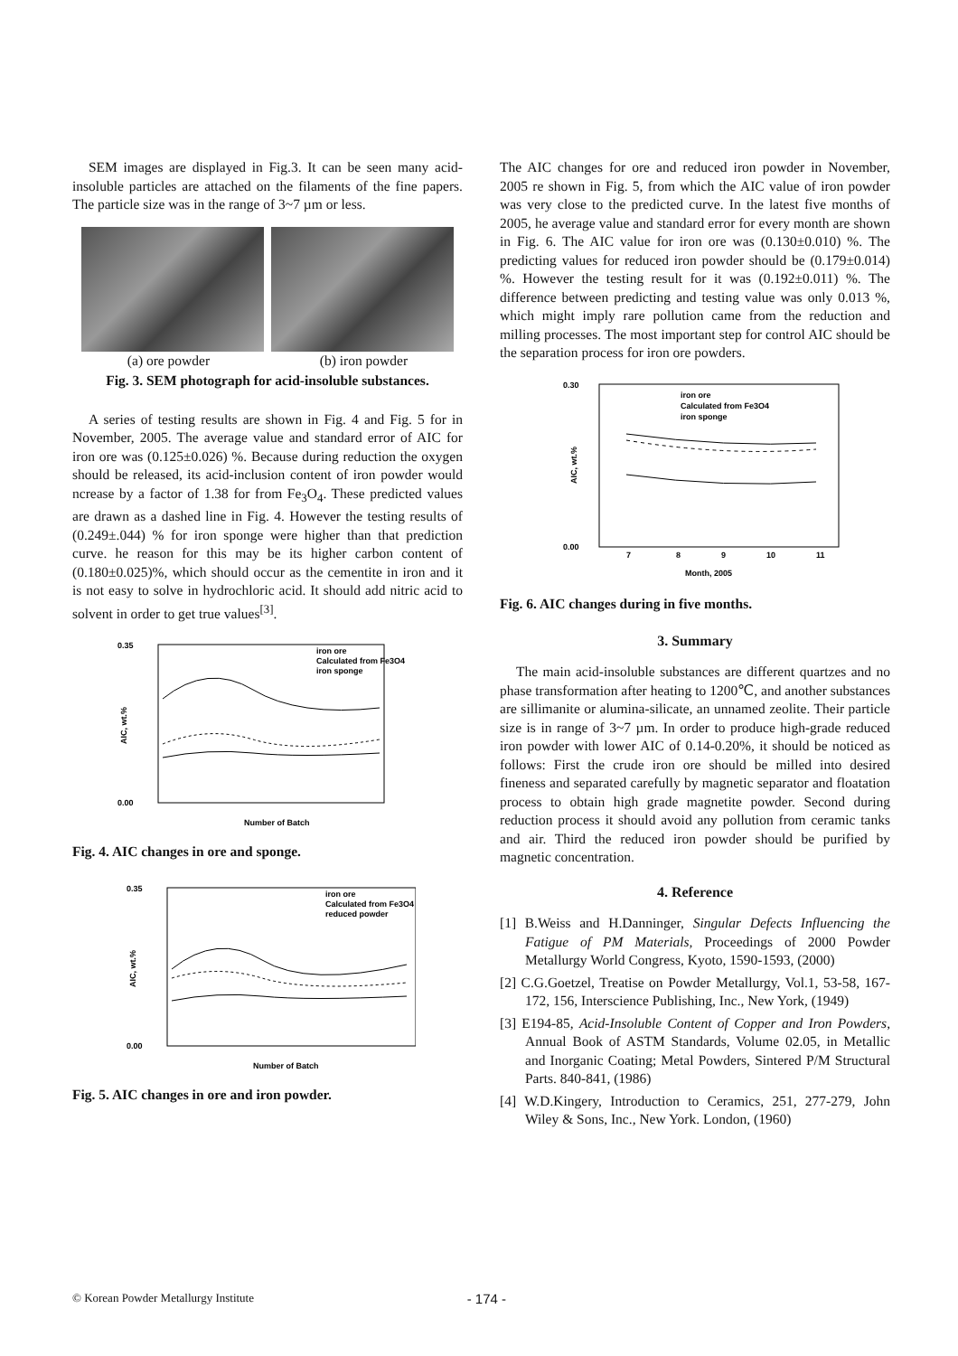SEM images are displayed in Fig.3. It can be seen many acid-insoluble particles are attached on the filaments of the fine papers. The particle size was in the range of 3~7 µm or less.
(a) ore powder (b) iron powder
Fig. 3. SEM photograph for acid-insoluble substances.
A series of testing results are shown in Fig. 4 and Fig. 5 for in November, 2005. The average value and standard error of AIC for iron ore was (0.125±0.026) %. Because during reduction the oxygen should be released, its acid-inclusion content of iron powder would ncrease by a factor of 1.38 for from Fe<sub>3</sub>O<sub>4</sub>. These predicted values are drawn as a dashed line in Fig. 4. However the testing results of (0.249±.044) % for iron sponge were higher than that prediction curve. he reason for this may be its higher carbon content of (0.180±0.025)%, which should occur as the cementite in iron and it is not easy to solve in hydrochloric acid. It should add nitric acid to solvent in order to get true values<sup>[3]</sup>.
0.35
0.00
AIC, wt.%
Number of Batch
iron ore
Calculated from Fe3O4
iron sponge
Fig. 4. AIC changes in ore and sponge.
0.35
0.00
AIC, wt.%
Number of Batch
iron ore
Calculated from Fe3O4
reduced powder
Fig. 5. AIC changes in ore and iron powder.
The AIC changes for ore and reduced iron powder in November, 2005 re shown in Fig. 5, from which the AIC value of iron powder was very close to the predicted curve. In the latest five months of 2005, he average value and standard error for every month are shown in Fig. 6. The AIC value for iron ore was (0.130±0.010) %. The predicting values for reduced iron powder should be (0.179±0.014) %. However the testing result for it was (0.192±0.011) %. The difference between predicting and testing value was only 0.013 %, which might imply rare pollution came from the reduction and milling processes. The most important step for control AIC should be the separation process for iron ore powders.
0.30
0.00
AIC, wt.%
7
8
9
10
11
Month, 2005
iron ore
Calculated from Fe3O4
iron sponge
Fig. 6. AIC changes during in five months.
3. Summary
The main acid-insoluble substances are different quartzes and no phase transformation after heating to 1200℃, and another substances are sillimanite or alumina-silicate, an unnamed zeolite. Their particle size is in range of 3~7 µm. In order to produce high-grade reduced iron powder with lower AIC of 0.14-0.20%, it should be noticed as follows: First the crude iron ore should be milled into desired fineness and separated carefully by magnetic separator and floatation process to obtain high grade magnetite powder. Second during reduction process it should avoid any pollution from ceramic tanks and air. Third the reduced iron powder should be purified by magnetic concentration.
4. Reference
[1] B.Weiss and H.Danninger, Singular Defects Influencing the Fatigue of PM Materials, Proceedings of 2000 Powder Metallurgy World Congress, Kyoto, 1590-1593, (2000)
[2] C.G.Goetzel, Treatise on Powder Metallurgy, Vol.1, 53-58, 167-172, 156, Interscience Publishing, Inc., New York, (1949)
[3] E194-85, Acid-Insoluble Content of Copper and Iron Powders, Annual Book of ASTM Standards, Volume 02.05, in Metallic and Inorganic Coating; Metal Powders, Sintered P/M Structural Parts. 840-841, (1986)
[4] W.D.Kingery, Introduction to Ceramics, 251, 277-279, John Wiley & Sons, Inc., New York. London, (1960)
© Korean Powder Metallurgy Institute - 174 -